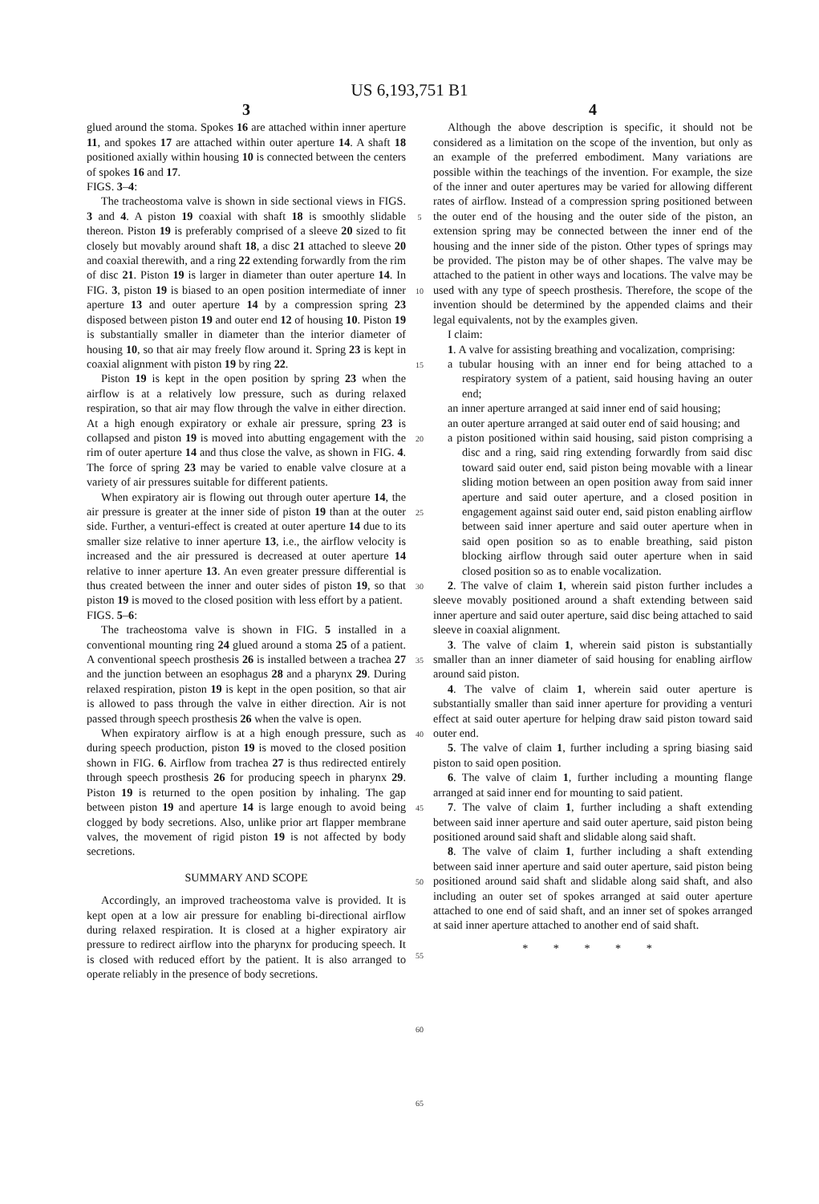US 6,193,751 B1
3
glued around the stoma. Spokes 16 are attached within inner aperture 11, and spokes 17 are attached within outer aperture 14. A shaft 18 positioned axially within housing 10 is connected between the centers of spokes 16 and 17.
FIGS. 3–4:
The tracheostoma valve is shown in side sectional views in FIGS. 3 and 4. A piston 19 coaxial with shaft 18 is smoothly slidable thereon. Piston 19 is preferably comprised of a sleeve 20 sized to fit closely but movably around shaft 18, a disc 21 attached to sleeve 20 and coaxial therewith, and a ring 22 extending forwardly from the rim of disc 21. Piston 19 is larger in diameter than outer aperture 14. In FIG. 3, piston 19 is biased to an open position intermediate of inner aperture 13 and outer aperture 14 by a compression spring 23 disposed between piston 19 and outer end 12 of housing 10. Piston 19 is substantially smaller in diameter than the interior diameter of housing 10, so that air may freely flow around it. Spring 23 is kept in coaxial alignment with piston 19 by ring 22.
Piston 19 is kept in the open position by spring 23 when the airflow is at a relatively low pressure, such as during relaxed respiration, so that air may flow through the valve in either direction. At a high enough expiratory or exhale air pressure, spring 23 is collapsed and piston 19 is moved into abutting engagement with the rim of outer aperture 14 and thus close the valve, as shown in FIG. 4. The force of spring 23 may be varied to enable valve closure at a variety of air pressures suitable for different patients.
When expiratory air is flowing out through outer aperture 14, the air pressure is greater at the inner side of piston 19 than at the outer side. Further, a venturi-effect is created at outer aperture 14 due to its smaller size relative to inner aperture 13, i.e., the airflow velocity is increased and the air pressured is decreased at outer aperture 14 relative to inner aperture 13. An even greater pressure differential is thus created between the inner and outer sides of piston 19, so that piston 19 is moved to the closed position with less effort by a patient.
FIGS. 5–6:
The tracheostoma valve is shown in FIG. 5 installed in a conventional mounting ring 24 glued around a stoma 25 of a patient. A conventional speech prosthesis 26 is installed between a trachea 27 and the junction between an esophagus 28 and a pharynx 29. During relaxed respiration, piston 19 is kept in the open position, so that air is allowed to pass through the valve in either direction. Air is not passed through speech prosthesis 26 when the valve is open.
When expiratory airflow is at a high enough pressure, such as during speech production, piston 19 is moved to the closed position shown in FIG. 6. Airflow from trachea 27 is thus redirected entirely through speech prosthesis 26 for producing speech in pharynx 29. Piston 19 is returned to the open position by inhaling. The gap between piston 19 and aperture 14 is large enough to avoid being clogged by body secretions. Also, unlike prior art flapper membrane valves, the movement of rigid piston 19 is not affected by body secretions.
SUMMARY AND SCOPE
Accordingly, an improved tracheostoma valve is provided. It is kept open at a low air pressure for enabling bi-directional airflow during relaxed respiration. It is closed at a higher expiratory air pressure to redirect airflow into the pharynx for producing speech. It is closed with reduced effort by the patient. It is also arranged to operate reliably in the presence of body secretions.
5
10
15
20
25
30
35
40
45
50
55
60
65
4
Although the above description is specific, it should not be considered as a limitation on the scope of the invention, but only as an example of the preferred embodiment. Many variations are possible within the teachings of the invention. For example, the size of the inner and outer apertures may be varied for allowing different rates of airflow. Instead of a compression spring positioned between the outer end of the housing and the outer side of the piston, an extension spring may be connected between the inner end of the housing and the inner side of the piston. Other types of springs may be provided. The piston may be of other shapes. The valve may be attached to the patient in other ways and locations. The valve may be used with any type of speech prosthesis. Therefore, the scope of the invention should be determined by the appended claims and their legal equivalents, not by the examples given.
I claim:
1. A valve for assisting breathing and vocalization, comprising:
a tubular housing with an inner end for being attached to a respiratory system of a patient, said housing having an outer end;
an inner aperture arranged at said inner end of said housing;
an outer aperture arranged at said outer end of said housing; and
a piston positioned within said housing, said piston comprising a disc and a ring, said ring extending forwardly from said disc toward said outer end, said piston being movable with a linear sliding motion between an open position away from said inner aperture and said outer aperture, and a closed position in engagement against said outer end, said piston enabling airflow between said inner aperture and said outer aperture when in said open position so as to enable breathing, said piston blocking airflow through said outer aperture when in said closed position so as to enable vocalization.
2. The valve of claim 1, wherein said piston further includes a sleeve movably positioned around a shaft extending between said inner aperture and said outer aperture, said disc being attached to said sleeve in coaxial alignment.
3. The valve of claim 1, wherein said piston is substantially smaller than an inner diameter of said housing for enabling airflow around said piston.
4. The valve of claim 1, wherein said outer aperture is substantially smaller than said inner aperture for providing a venturi effect at said outer aperture for helping draw said piston toward said outer end.
5. The valve of claim 1, further including a spring biasing said piston to said open position.
6. The valve of claim 1, further including a mounting flange arranged at said inner end for mounting to said patient.
7. The valve of claim 1, further including a shaft extending between said inner aperture and said outer aperture, said piston being positioned around said shaft and slidable along said shaft.
8. The valve of claim 1, further including a shaft extending between said inner aperture and said outer aperture, said piston being positioned around said shaft and slidable along said shaft, and also including an outer set of spokes arranged at said outer aperture attached to one end of said shaft, and an inner set of spokes arranged at said inner aperture attached to another end of said shaft.
* * * * *